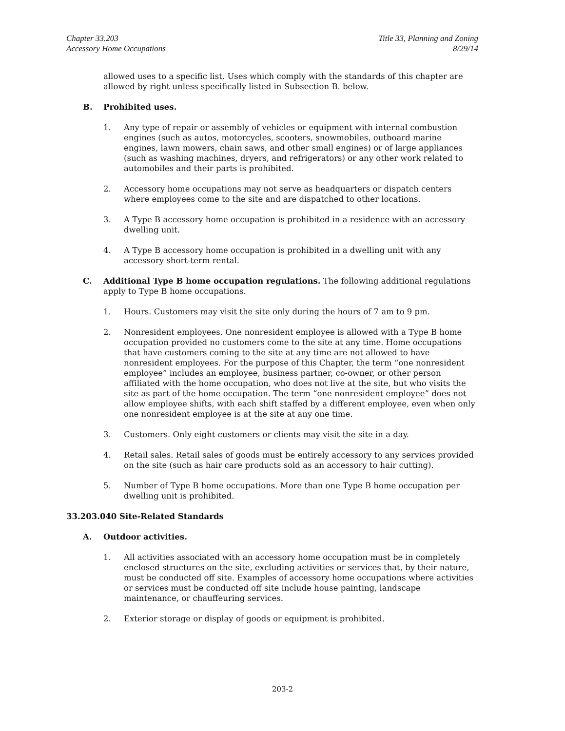Chapter 33.203
Accessory Home Occupations
Title 33, Planning and Zoning
8/29/14
allowed uses to a specific list. Uses which comply with the standards of this chapter are allowed by right unless specifically listed in Subsection B. below.
B. Prohibited uses.
1. Any type of repair or assembly of vehicles or equipment with internal combustion engines (such as autos, motorcycles, scooters, snowmobiles, outboard marine engines, lawn mowers, chain saws, and other small engines) or of large appliances (such as washing machines, dryers, and refrigerators) or any other work related to automobiles and their parts is prohibited.
2. Accessory home occupations may not serve as headquarters or dispatch centers where employees come to the site and are dispatched to other locations.
3. A Type B accessory home occupation is prohibited in a residence with an accessory dwelling unit.
4. A Type B accessory home occupation is prohibited in a dwelling unit with any accessory short-term rental.
C. Additional Type B home occupation regulations. The following additional regulations apply to Type B home occupations.
1. Hours. Customers may visit the site only during the hours of 7 am to 9 pm.
2. Nonresident employees. One nonresident employee is allowed with a Type B home occupation provided no customers come to the site at any time. Home occupations that have customers coming to the site at any time are not allowed to have nonresident employees. For the purpose of this Chapter, the term “one nonresident employee” includes an employee, business partner, co-owner, or other person affiliated with the home occupation, who does not live at the site, but who visits the site as part of the home occupation. The term “one nonresident employee” does not allow employee shifts, with each shift staffed by a different employee, even when only one nonresident employee is at the site at any one time.
3. Customers. Only eight customers or clients may visit the site in a day.
4. Retail sales. Retail sales of goods must be entirely accessory to any services provided on the site (such as hair care products sold as an accessory to hair cutting).
5. Number of Type B home occupations. More than one Type B home occupation per dwelling unit is prohibited.
33.203.040 Site-Related Standards
A. Outdoor activities.
1. All activities associated with an accessory home occupation must be in completely enclosed structures on the site, excluding activities or services that, by their nature, must be conducted off site. Examples of accessory home occupations where activities or services must be conducted off site include house painting, landscape maintenance, or chauffeuring services.
2. Exterior storage or display of goods or equipment is prohibited.
203-2